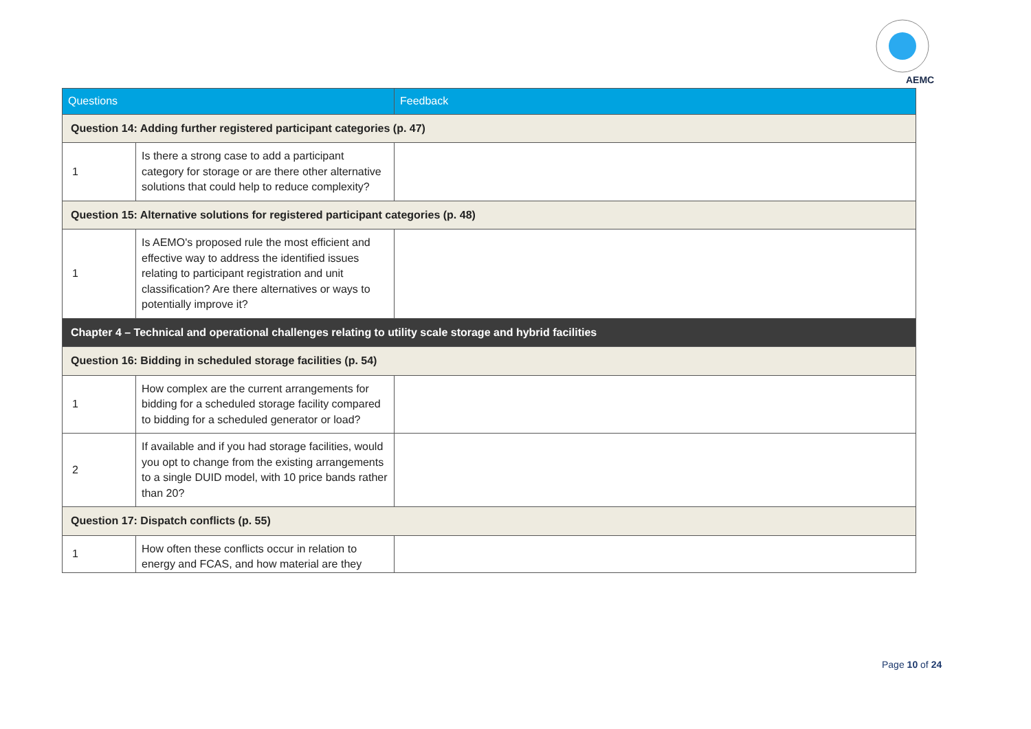AEMC
| Questions | | Feedback |
| --- | --- | --- |
| Question 14: Adding further registered participant categories (p. 47) | | |
| 1 | Is there a strong case to add a participant category for storage or are there other alternative solutions that could help to reduce complexity? | |
| Question 15: Alternative solutions for registered participant categories (p. 48) | | |
| 1 | Is AEMO's proposed rule the most efficient and effective way to address the identified issues relating to participant registration and unit classification? Are there alternatives or ways to potentially improve it? | |
| Chapter 4 – Technical and operational challenges relating to utility scale storage and hybrid facilities | | |
| Question 16: Bidding in scheduled storage facilities (p. 54) | | |
| 1 | How complex are the current arrangements for bidding for a scheduled storage facility compared to bidding for a scheduled generator or load? | |
| 2 | If available and if you had storage facilities, would you opt to change from the existing arrangements to a single DUID model, with 10 price bands rather than 20? | |
| Question 17: Dispatch conflicts (p. 55) | | |
| 1 | How often these conflicts occur in relation to energy and FCAS, and how material are they | |
Page 10 of 24